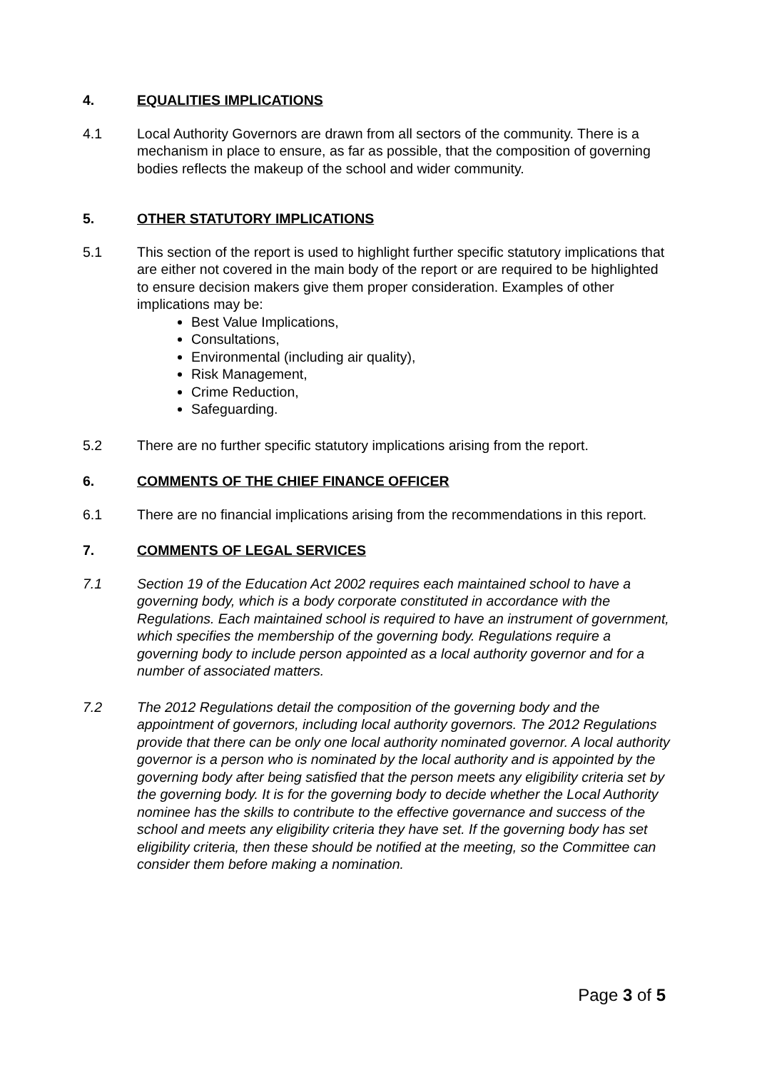4. EQUALITIES IMPLICATIONS
4.1 Local Authority Governors are drawn from all sectors of the community. There is a mechanism in place to ensure, as far as possible, that the composition of governing bodies reflects the makeup of the school and wider community.
5. OTHER STATUTORY IMPLICATIONS
5.1 This section of the report is used to highlight further specific statutory implications that are either not covered in the main body of the report or are required to be highlighted to ensure decision makers give them proper consideration. Examples of other implications may be:
Best Value Implications,
Consultations,
Environmental (including air quality),
Risk Management,
Crime Reduction,
Safeguarding.
5.2 There are no further specific statutory implications arising from the report.
6. COMMENTS OF THE CHIEF FINANCE OFFICER
6.1 There are no financial implications arising from the recommendations in this report.
7. COMMENTS OF LEGAL SERVICES
7.1 Section 19 of the Education Act 2002 requires each maintained school to have a governing body, which is a body corporate constituted in accordance with the Regulations. Each maintained school is required to have an instrument of government, which specifies the membership of the governing body. Regulations require a governing body to include person appointed as a local authority governor and for a number of associated matters.
7.2 The 2012 Regulations detail the composition of the governing body and the appointment of governors, including local authority governors. The 2012 Regulations provide that there can be only one local authority nominated governor. A local authority governor is a person who is nominated by the local authority and is appointed by the governing body after being satisfied that the person meets any eligibility criteria set by the governing body. It is for the governing body to decide whether the Local Authority nominee has the skills to contribute to the effective governance and success of the school and meets any eligibility criteria they have set. If the governing body has set eligibility criteria, then these should be notified at the meeting, so the Committee can consider them before making a nomination.
Page 3 of 5